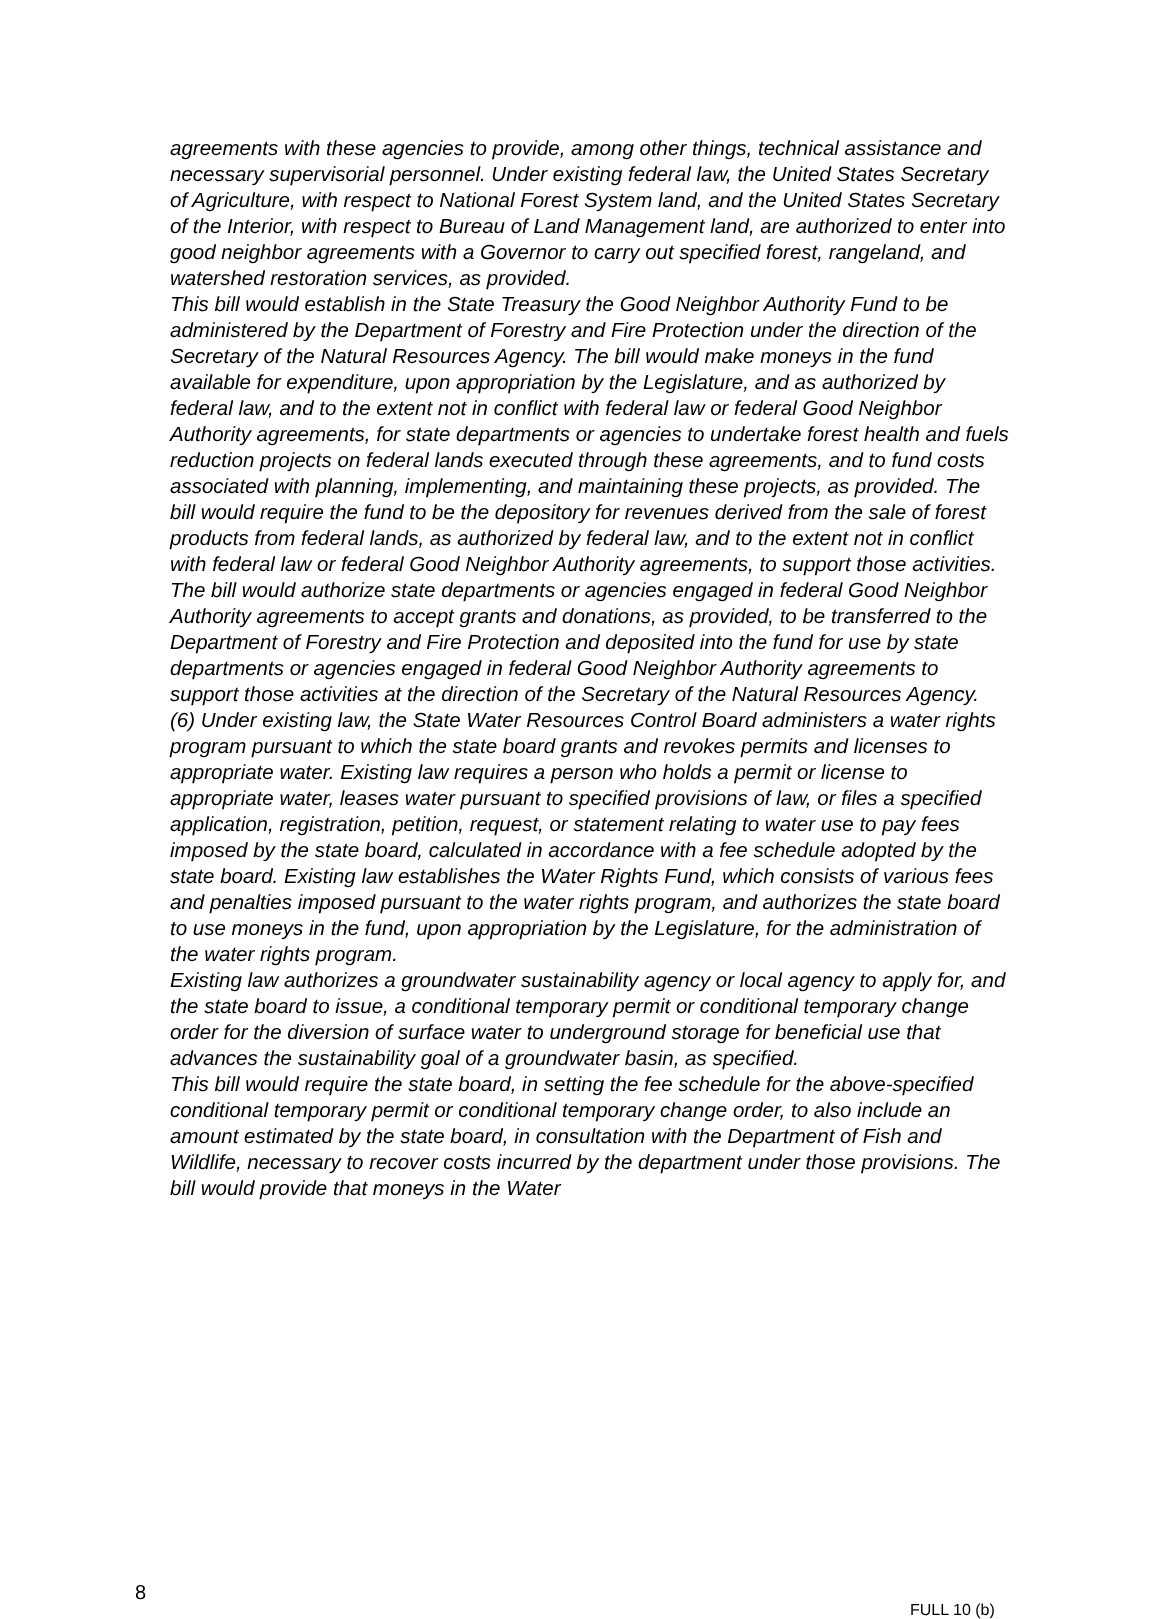agreements with these agencies to provide, among other things, technical assistance and necessary supervisorial personnel. Under existing federal law, the United States Secretary of Agriculture, with respect to National Forest System land, and the United States Secretary of the Interior, with respect to Bureau of Land Management land, are authorized to enter into good neighbor agreements with a Governor to carry out specified forest, rangeland, and watershed restoration services, as provided.
This bill would establish in the State Treasury the Good Neighbor Authority Fund to be administered by the Department of Forestry and Fire Protection under the direction of the Secretary of the Natural Resources Agency. The bill would make moneys in the fund available for expenditure, upon appropriation by the Legislature, and as authorized by federal law, and to the extent not in conflict with federal law or federal Good Neighbor Authority agreements, for state departments or agencies to undertake forest health and fuels reduction projects on federal lands executed through these agreements, and to fund costs associated with planning, implementing, and maintaining these projects, as provided. The bill would require the fund to be the depository for revenues derived from the sale of forest products from federal lands, as authorized by federal law, and to the extent not in conflict with federal law or federal Good Neighbor Authority agreements, to support those activities. The bill would authorize state departments or agencies engaged in federal Good Neighbor Authority agreements to accept grants and donations, as provided, to be transferred to the Department of Forestry and Fire Protection and deposited into the fund for use by state departments or agencies engaged in federal Good Neighbor Authority agreements to support those activities at the direction of the Secretary of the Natural Resources Agency.
(6) Under existing law, the State Water Resources Control Board administers a water rights program pursuant to which the state board grants and revokes permits and licenses to appropriate water. Existing law requires a person who holds a permit or license to appropriate water, leases water pursuant to specified provisions of law, or files a specified application, registration, petition, request, or statement relating to water use to pay fees imposed by the state board, calculated in accordance with a fee schedule adopted by the state board. Existing law establishes the Water Rights Fund, which consists of various fees and penalties imposed pursuant to the water rights program, and authorizes the state board to use moneys in the fund, upon appropriation by the Legislature, for the administration of the water rights program.
Existing law authorizes a groundwater sustainability agency or local agency to apply for, and the state board to issue, a conditional temporary permit or conditional temporary change order for the diversion of surface water to underground storage for beneficial use that advances the sustainability goal of a groundwater basin, as specified.
This bill would require the state board, in setting the fee schedule for the above-specified conditional temporary permit or conditional temporary change order, to also include an amount estimated by the state board, in consultation with the Department of Fish and Wildlife, necessary to recover costs incurred by the department under those provisions. The bill would provide that moneys in the Water
8
FULL 10 (b)